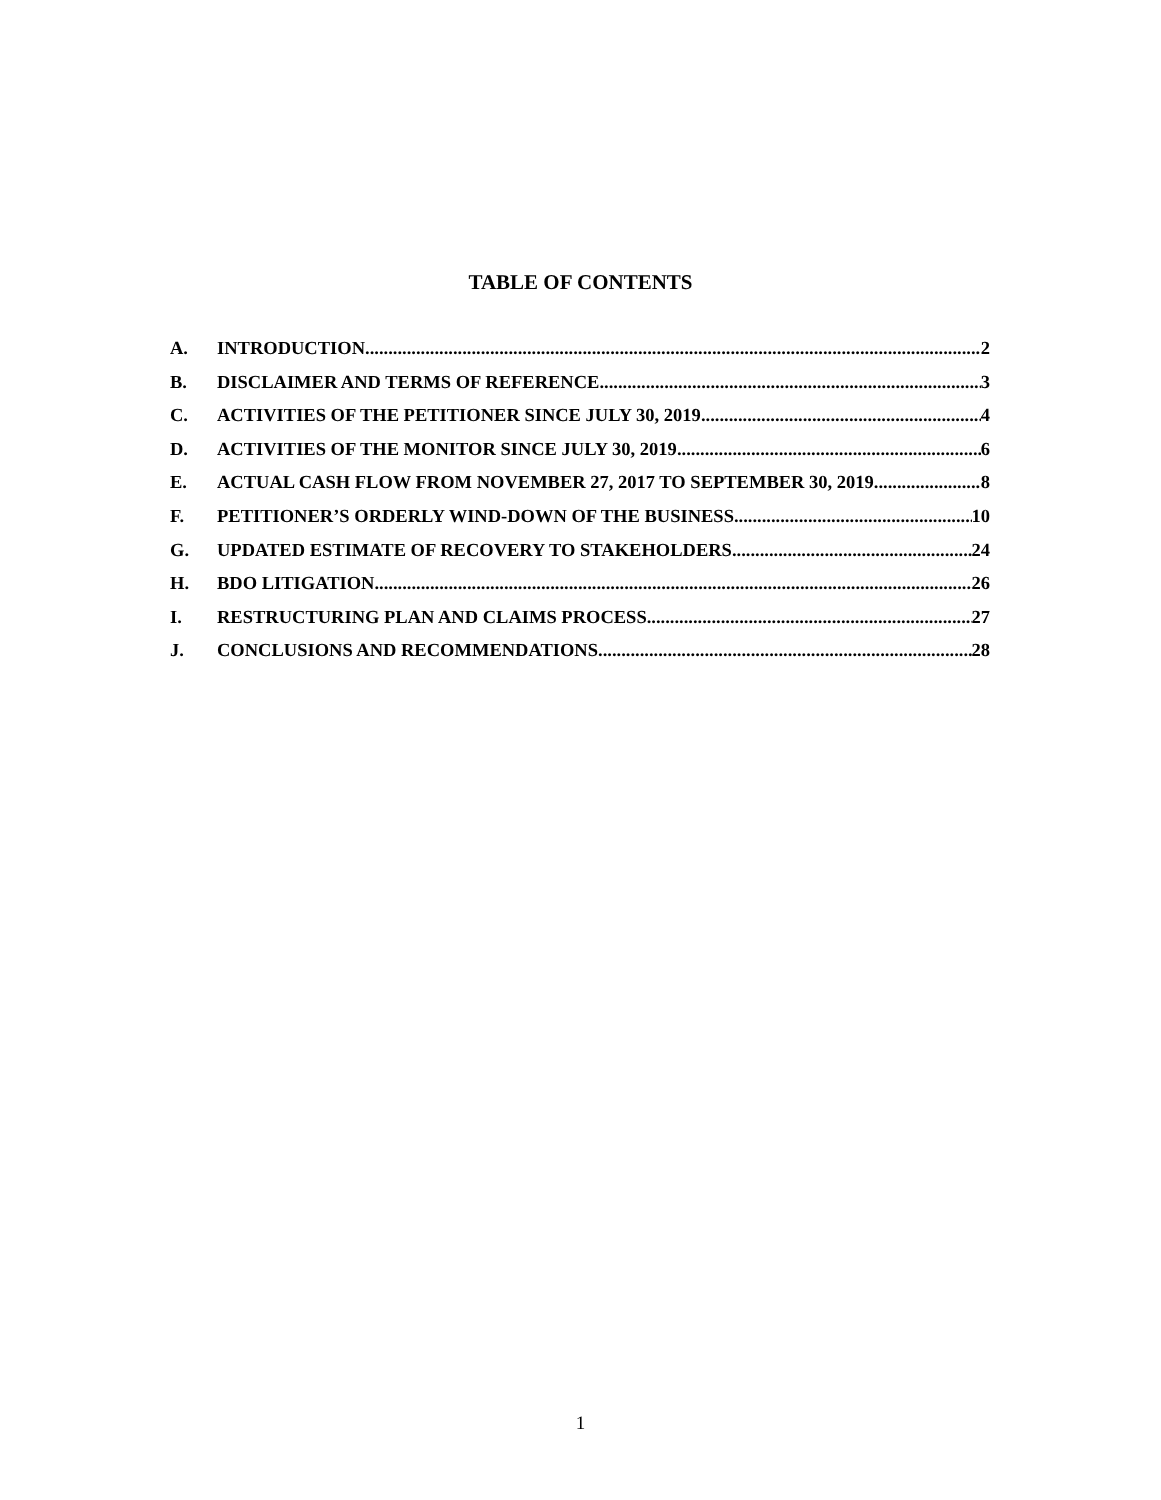TABLE OF CONTENTS
A. INTRODUCTION 2
B. DISCLAIMER AND TERMS OF REFERENCE 3
C. ACTIVITIES OF THE PETITIONER SINCE JULY 30, 2019 4
D. ACTIVITIES OF THE MONITOR SINCE JULY 30, 2019 6
E. ACTUAL CASH FLOW FROM NOVEMBER 27, 2017 TO SEPTEMBER 30, 2019 8
F. PETITIONER’S ORDERLY WIND-DOWN OF THE BUSINESS 10
G. UPDATED ESTIMATE OF RECOVERY TO STAKEHOLDERS 24
H. BDO LITIGATION 26
I. RESTRUCTURING PLAN AND CLAIMS PROCESS 27
J. CONCLUSIONS AND RECOMMENDATIONS 28
1